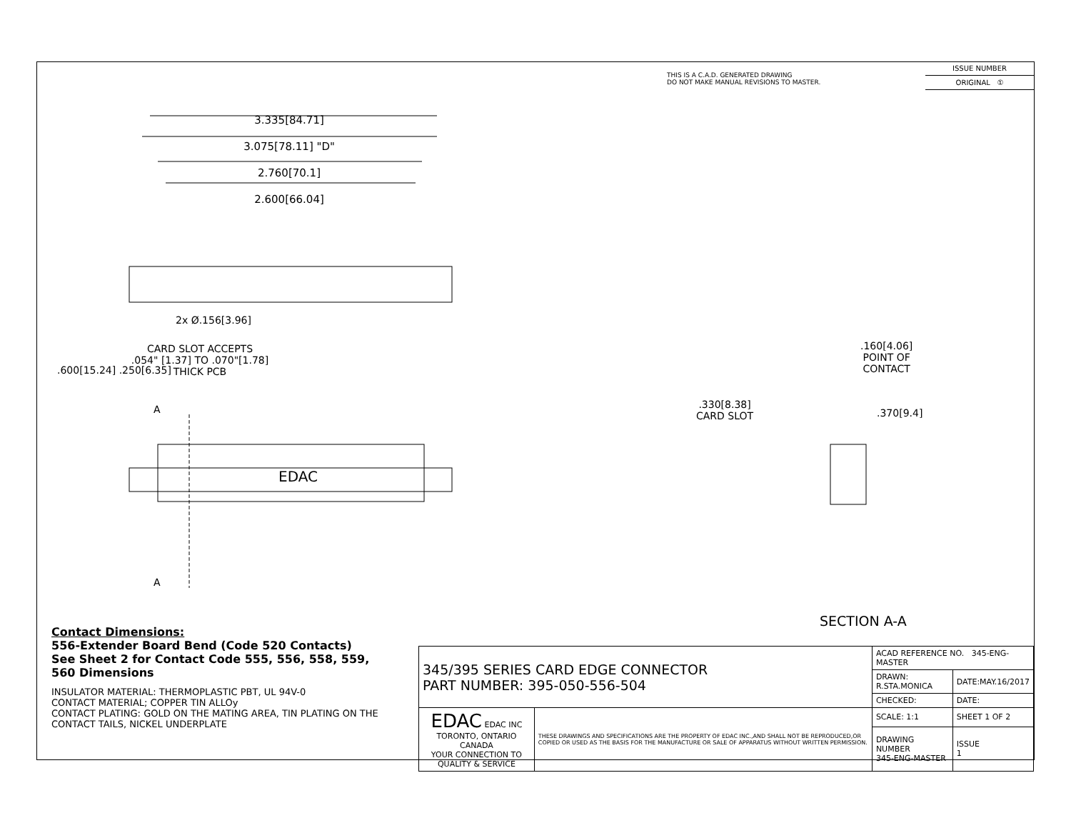THIS IS A C.A.D. GENERATED DRAWING
DO NOT MAKE MANUAL REVISIONS TO MASTER.
ISSUE NUMBER
ORIGINAL ①
3.335[84.71]
3.075[78.11] "D"
2.760[70.1]
2.600[66.04]
2x Ø.156[3.96]
CARD SLOT ACCEPTS
.054" [1.37] TO .070"[1.78]
THICK PCB
.600[15.24] .250[6.35]
A
EDAC
A
.160[4.06]
POINT OF
CONTACT
.330[8.38]
CARD SLOT
.370[9.4]
SECTION A-A
Contact Dimensions:
556-Extender Board Bend (Code 520 Contacts)
See Sheet 2 for Contact Code 555, 556, 558, 559, 560 Dimensions
INSULATOR MATERIAL: THERMOPLASTIC PBT, UL 94V-0
CONTACT MATERIAL; COPPER TIN ALLOy
CONTACT PLATING: GOLD ON THE MATING AREA, TIN PLATING ON THE CONTACT TAILS, NICKEL UNDERPLATE
| 345/395 SERIES CARD EDGE CONNECTOR PART NUMBER: 395-050-556-504 | | ACAD REFERENCE NO. 345-ENG-MASTER | |
| | | DRAWN: R.STA.MONICA | DATE:MAY.16/2017 |
| | | CHECKED: | DATE: |
| EDAC EDAC INC TORONTO, ONTARIO CANADA YOUR CONNECTION TO QUALITY & SERVICE | THESE DRAWINGS AND SPECIFICATIONS ARE THE PROPERTY OF EDAC INC.,AND SHALL NOT BE REPRODUCED,OR COPIED OR USED AS THE BASIS FOR THE MANUFACTURE OR SALE OF APPARATUS WITHOUT WRITTEN PERMISSION. | SCALE: 1:1 | SHEET 1 OF 2 |
| | | DRAWING NUMBER 345-ENG-MASTER | ISSUE 1 |